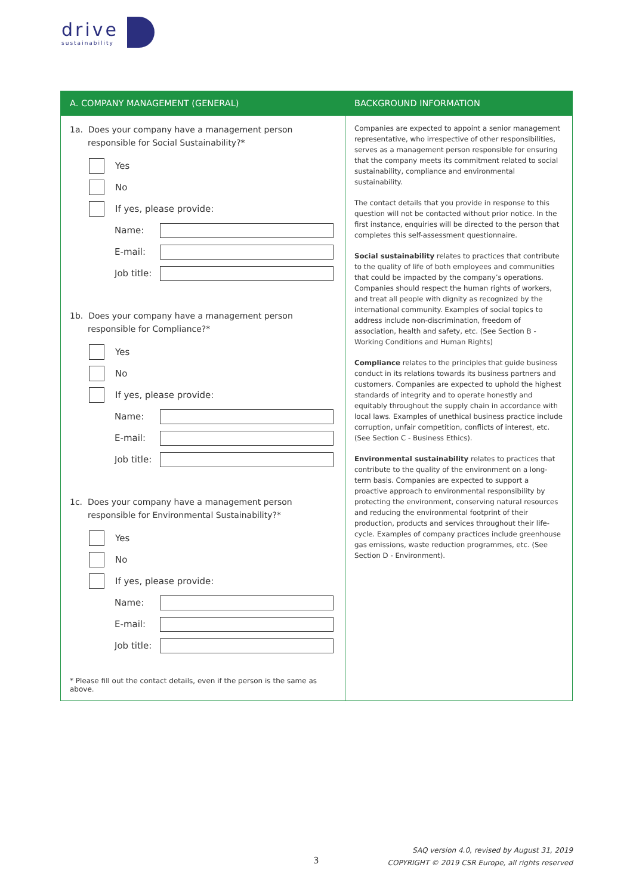drive
sustainability
| A. COMPANY MANAGEMENT (GENERAL) | BACKGROUND INFORMATION |
| --- | --- |
| 1a. Does your company have a management person responsible for Social Sustainability?* Yes No If yes, please provide: Name: E-mail: Job title: 1b. Does your company have a management person responsible for Compliance?* Yes No If yes, please provide: Name: E-mail: Job title: 1c. Does your company have a management person responsible for Environmental Sustainability?* Yes No If yes, please provide: Name: E-mail: Job title: * Please fill out the contact details, even if the person is the same as above. | Companies are expected to appoint a senior management representative, who irrespective of other responsibilities, serves as a management person responsible for ensuring that the company meets its commitment related to social sustainability, compliance and environmental sustainability. The contact details that you provide in response to this question will not be contacted without prior notice. In the first instance, enquiries will be directed to the person that completes this self-assessment questionnaire. Social sustainability relates to practices that contribute to the quality of life of both employees and communities that could be impacted by the company’s operations. Companies should respect the human rights of workers, and treat all people with dignity as recognized by the international community. Examples of social topics to address include non-discrimination, freedom of association, health and safety, etc. (See Section B - Working Conditions and Human Rights) Compliance relates to the principles that guide business conduct in its relations towards its business partners and customers. Companies are expected to uphold the highest standards of integrity and to operate honestly and equitably throughout the supply chain in accordance with local laws. Examples of unethical business practice include corruption, unfair competition, conflicts of interest, etc. (See Section C - Business Ethics). Environmental sustainability relates to practices that contribute to the quality of the environment on a long-term basis. Companies are expected to support a proactive approach to environmental responsibility by protecting the environment, conserving natural resources and reducing the environmental footprint of their production, products and services throughout their life-cycle. Examples of company practices include greenhouse gas emissions, waste reduction programmes, etc. (See Section D - Environment). |
3
SAQ version 4.0, revised by August 31, 2019
COPYRIGHT © 2019 CSR Europe, all rights reserved